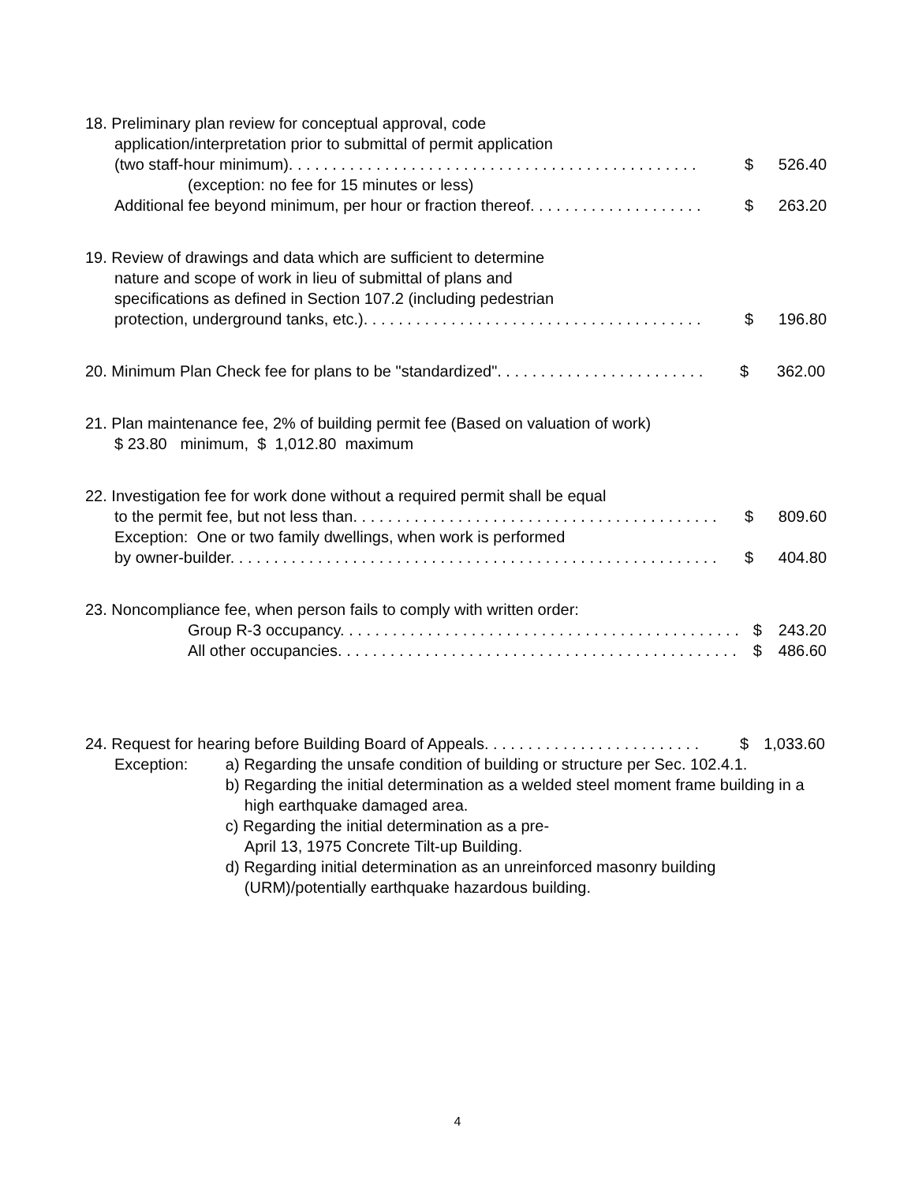18. Preliminary plan review for conceptual approval, code
application/interpretation prior to submittal of permit application
(two staff-hour minimum). . . . . . . . . . . . . . . . . . . . . . . . . . . . . . . . . . . . . . . . . . . . . . . $ 526.40
(exception: no fee for 15 minutes or less)
Additional fee beyond minimum, per hour or fraction thereof. . . . . . . . . . . . . . . . . . . . $ 263.20
19. Review of drawings and data which are sufficient to determine
nature and scope of work in lieu of submittal of plans and
specifications as defined in Section 107.2 (including pedestrian
protection, underground tanks, etc.). . . . . . . . . . . . . . . . . . . . . . . . . . . . . . . . . . . . . . . $ 196.80
20. Minimum Plan Check fee for plans to be "standardized". . . . . . . . . . . . . . . . . . . . . . . . $ 362.00
21. Plan maintenance fee, 2% of building permit fee (Based on valuation of work)
$ 23.80 minimum, $ 1,012.80 maximum
22. Investigation fee for work done without a required permit shall be equal
to the permit fee, but not less than. . . . . . . . . . . . . . . . . . . . . . . . . . . . . . . . . . . . . . . . . . $ 809.60
Exception: One or two family dwellings, when work is performed
by owner-builder. . . . . . . . . . . . . . . . . . . . . . . . . . . . . . . . . . . . . . . . . . . . . . . . . . . . . . . . $ 404.80
23. Noncompliance fee, when person fails to comply with written order:
Group R-3 occupancy. . . . . . . . . . . . . . . . . . . . . . . . . . . . . . . . . . . . . . . . . . . . . . $ 243.20
All other occupancies. . . . . . . . . . . . . . . . . . . . . . . . . . . . . . . . . . . . . . . . . . . . . . $ 486.60
24. Request for hearing before Building Board of Appeals. . . . . . . . . . . . . . . . . . . . . . . . . $ 1,033.60
Exception: a) Regarding the unsafe condition of building or structure per Sec. 102.4.1.
b) Regarding the initial determination as a welded steel moment frame building in a high earthquake damaged area.
c) Regarding the initial determination as a pre-
April 13, 1975 Concrete Tilt-up Building.
d) Regarding initial determination as an unreinforced masonry building (URM)/potentially earthquake hazardous building.
4